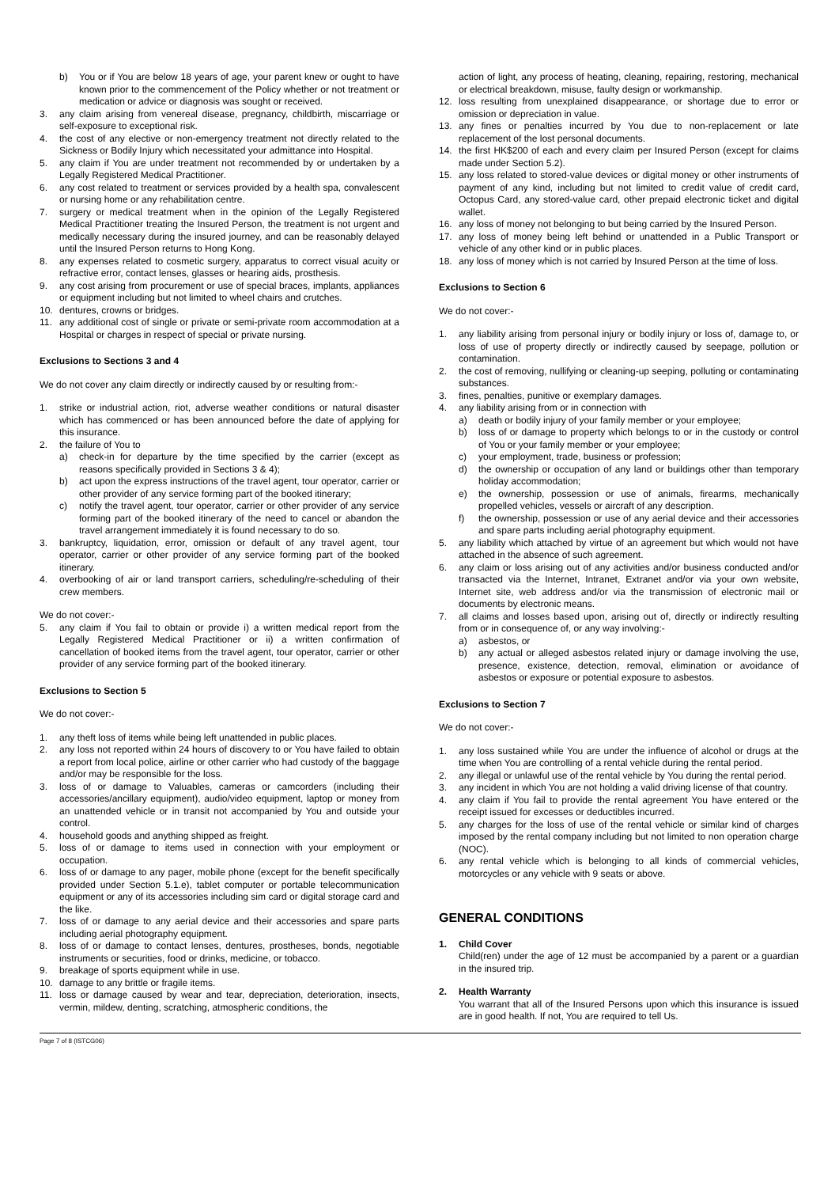b) You or if You are below 18 years of age, your parent knew or ought to have known prior to the commencement of the Policy whether or not treatment or medication or advice or diagnosis was sought or received.
3. any claim arising from venereal disease, pregnancy, childbirth, miscarriage or self-exposure to exceptional risk.
4. the cost of any elective or non-emergency treatment not directly related to the Sickness or Bodily Injury which necessitated your admittance into Hospital.
5. any claim if You are under treatment not recommended by or undertaken by a Legally Registered Medical Practitioner.
6. any cost related to treatment or services provided by a health spa, convalescent or nursing home or any rehabilitation centre.
7. surgery or medical treatment when in the opinion of the Legally Registered Medical Practitioner treating the Insured Person, the treatment is not urgent and medically necessary during the insured journey, and can be reasonably delayed until the Insured Person returns to Hong Kong.
8. any expenses related to cosmetic surgery, apparatus to correct visual acuity or refractive error, contact lenses, glasses or hearing aids, prosthesis.
9. any cost arising from procurement or use of special braces, implants, appliances or equipment including but not limited to wheel chairs and crutches.
10. dentures, crowns or bridges.
11. any additional cost of single or private or semi-private room accommodation at a Hospital or charges in respect of special or private nursing.
Exclusions to Sections 3 and 4
We do not cover any claim directly or indirectly caused by or resulting from:-
1. strike or industrial action, riot, adverse weather conditions or natural disaster which has commenced or has been announced before the date of applying for this insurance.
2. the failure of You to
a) check-in for departure by the time specified by the carrier (except as reasons specifically provided in Sections 3 & 4);
b) act upon the express instructions of the travel agent, tour operator, carrier or other provider of any service forming part of the booked itinerary;
c) notify the travel agent, tour operator, carrier or other provider of any service forming part of the booked itinerary of the need to cancel or abandon the travel arrangement immediately it is found necessary to do so.
3. bankruptcy, liquidation, error, omission or default of any travel agent, tour operator, carrier or other provider of any service forming part of the booked itinerary.
4. overbooking of air or land transport carriers, scheduling/re-scheduling of their crew members.
We do not cover:-
5. any claim if You fail to obtain or provide i) a written medical report from the Legally Registered Medical Practitioner or ii) a written confirmation of cancellation of booked items from the travel agent, tour operator, carrier or other provider of any service forming part of the booked itinerary.
Exclusions to Section 5
We do not cover:-
1. any theft loss of items while being left unattended in public places.
2. any loss not reported within 24 hours of discovery to or You have failed to obtain a report from local police, airline or other carrier who had custody of the baggage and/or may be responsible for the loss.
3. loss of or damage to Valuables, cameras or camcorders (including their accessories/ancillary equipment), audio/video equipment, laptop or money from an unattended vehicle or in transit not accompanied by You and outside your control.
4. household goods and anything shipped as freight.
5. loss of or damage to items used in connection with your employment or occupation.
6. loss of or damage to any pager, mobile phone (except for the benefit specifically provided under Section 5.1.e), tablet computer or portable telecommunication equipment or any of its accessories including sim card or digital storage card and the like.
7. loss of or damage to any aerial device and their accessories and spare parts including aerial photography equipment.
8. loss of or damage to contact lenses, dentures, prostheses, bonds, negotiable instruments or securities, food or drinks, medicine, or tobacco.
9. breakage of sports equipment while in use.
10. damage to any brittle or fragile items.
11. loss or damage caused by wear and tear, depreciation, deterioration, insects, vermin, mildew, denting, scratching, atmospheric conditions, the
action of light, any process of heating, cleaning, repairing, restoring, mechanical or electrical breakdown, misuse, faulty design or workmanship.
12. loss resulting from unexplained disappearance, or shortage due to error or omission or depreciation in value.
13. any fines or penalties incurred by You due to non-replacement or late replacement of the lost personal documents.
14. the first HK$200 of each and every claim per Insured Person (except for claims made under Section 5.2).
15. any loss related to stored-value devices or digital money or other instruments of payment of any kind, including but not limited to credit value of credit card, Octopus Card, any stored-value card, other prepaid electronic ticket and digital wallet.
16. any loss of money not belonging to but being carried by the Insured Person.
17. any loss of money being left behind or unattended in a Public Transport or vehicle of any other kind or in public places.
18. any loss of money which is not carried by Insured Person at the time of loss.
Exclusions to Section 6
We do not cover:-
1. any liability arising from personal injury or bodily injury or loss of, damage to, or loss of use of property directly or indirectly caused by seepage, pollution or contamination.
2. the cost of removing, nullifying or cleaning-up seeping, polluting or contaminating substances.
3. fines, penalties, punitive or exemplary damages.
4. any liability arising from or in connection with
a) death or bodily injury of your family member or your employee;
b) loss of or damage to property which belongs to or in the custody or control of You or your family member or your employee;
c) your employment, trade, business or profession;
d) the ownership or occupation of any land or buildings other than temporary holiday accommodation;
e) the ownership, possession or use of animals, firearms, mechanically propelled vehicles, vessels or aircraft of any description.
f) the ownership, possession or use of any aerial device and their accessories and spare parts including aerial photography equipment.
5. any liability which attached by virtue of an agreement but which would not have attached in the absence of such agreement.
6. any claim or loss arising out of any activities and/or business conducted and/or transacted via the Internet, Intranet, Extranet and/or via your own website, Internet site, web address and/or via the transmission of electronic mail or documents by electronic means.
7. all claims and losses based upon, arising out of, directly or indirectly resulting from or in consequence of, or any way involving:-
a) asbestos, or
b) any actual or alleged asbestos related injury or damage involving the use, presence, existence, detection, removal, elimination or avoidance of asbestos or exposure or potential exposure to asbestos.
Exclusions to Section 7
We do not cover:-
1. any loss sustained while You are under the influence of alcohol or drugs at the time when You are controlling of a rental vehicle during the rental period.
2. any illegal or unlawful use of the rental vehicle by You during the rental period.
3. any incident in which You are not holding a valid driving license of that country.
4. any claim if You fail to provide the rental agreement You have entered or the receipt issued for excesses or deductibles incurred.
5. any charges for the loss of use of the rental vehicle or similar kind of charges imposed by the rental company including but not limited to non operation charge (NOC).
6. any rental vehicle which is belonging to all kinds of commercial vehicles, motorcycles or any vehicle with 9 seats or above.
GENERAL CONDITIONS
1. Child Cover
Child(ren) under the age of 12 must be accompanied by a parent or a guardian in the insured trip.
2. Health Warranty
You warrant that all of the Insured Persons upon which this insurance is issued are in good health. If not, You are required to tell Us.
Page 7 of 8 (ISTCG06)